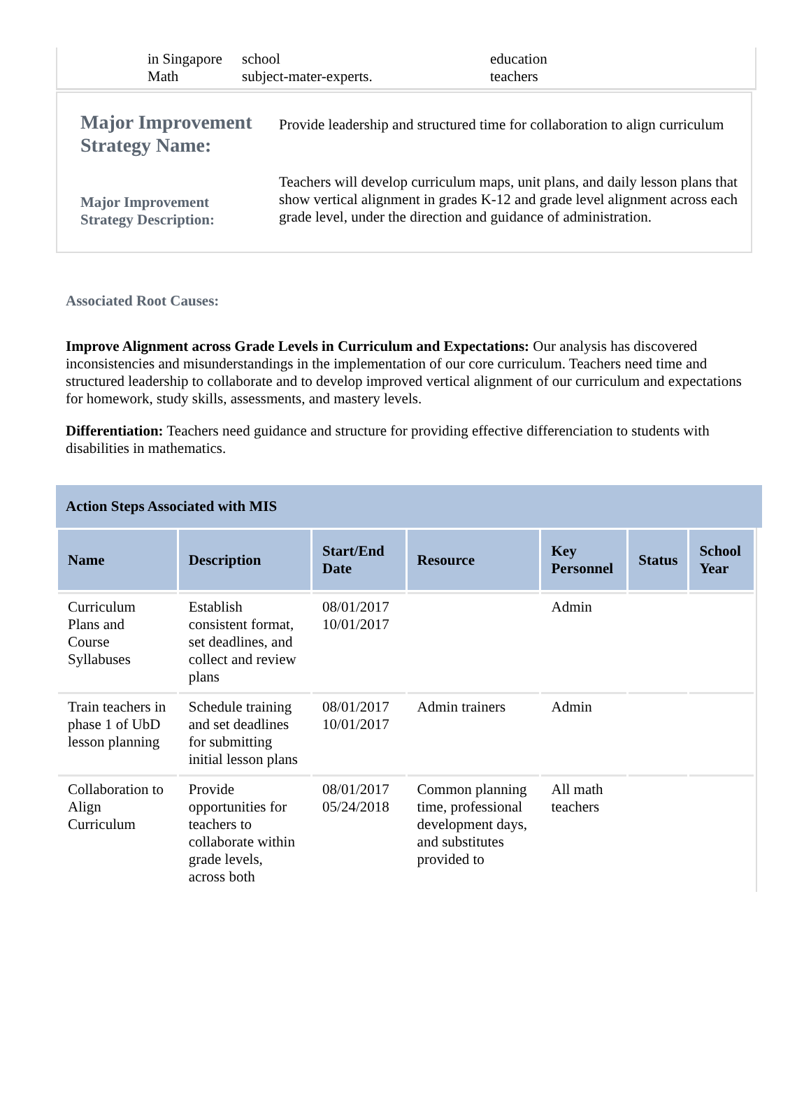| | in Singapore Math | school subject-mater-experts. | education teachers |
| Major Improvement Strategy Name: | Provide leadership and structured time for collaboration to align curriculum |
| Major Improvement Strategy Description: | Teachers will develop curriculum maps, unit plans, and daily lesson plans that show vertical alignment in grades K-12 and grade level alignment across each grade level, under the direction and guidance of administration. |
Associated Root Causes:
Improve Alignment across Grade Levels in Curriculum and Expectations: Our analysis has discovered inconsistencies and misunderstandings in the implementation of our core curriculum. Teachers need time and structured leadership to collaborate and to develop improved vertical alignment of our curriculum and expectations for homework, study skills, assessments, and mastery levels.
Differentiation: Teachers need guidance and structure for providing effective differenciation to students with disabilities in mathematics.
Action Steps Associated with MIS
| Name | Description | Start/End Date | Resource | Key Personnel | Status | School Year |
| --- | --- | --- | --- | --- | --- | --- |
| Curriculum Plans and Course Syllabuses | Establish consistent format, set deadlines, and collect and review plans | 08/01/2017 10/01/2017 | | Admin | | |
| Train teachers in phase 1 of UbD lesson planning | Schedule training and set deadlines for submitting initial lesson plans | 08/01/2017 10/01/2017 | Admin trainers | Admin | | |
| Collaboration to Align Curriculum | Provide opportunities for teachers to collaborate within grade levels, across both | 08/01/2017 05/24/2018 | Common planning time, professional development days, and substitutes provided to | All math teachers | | |